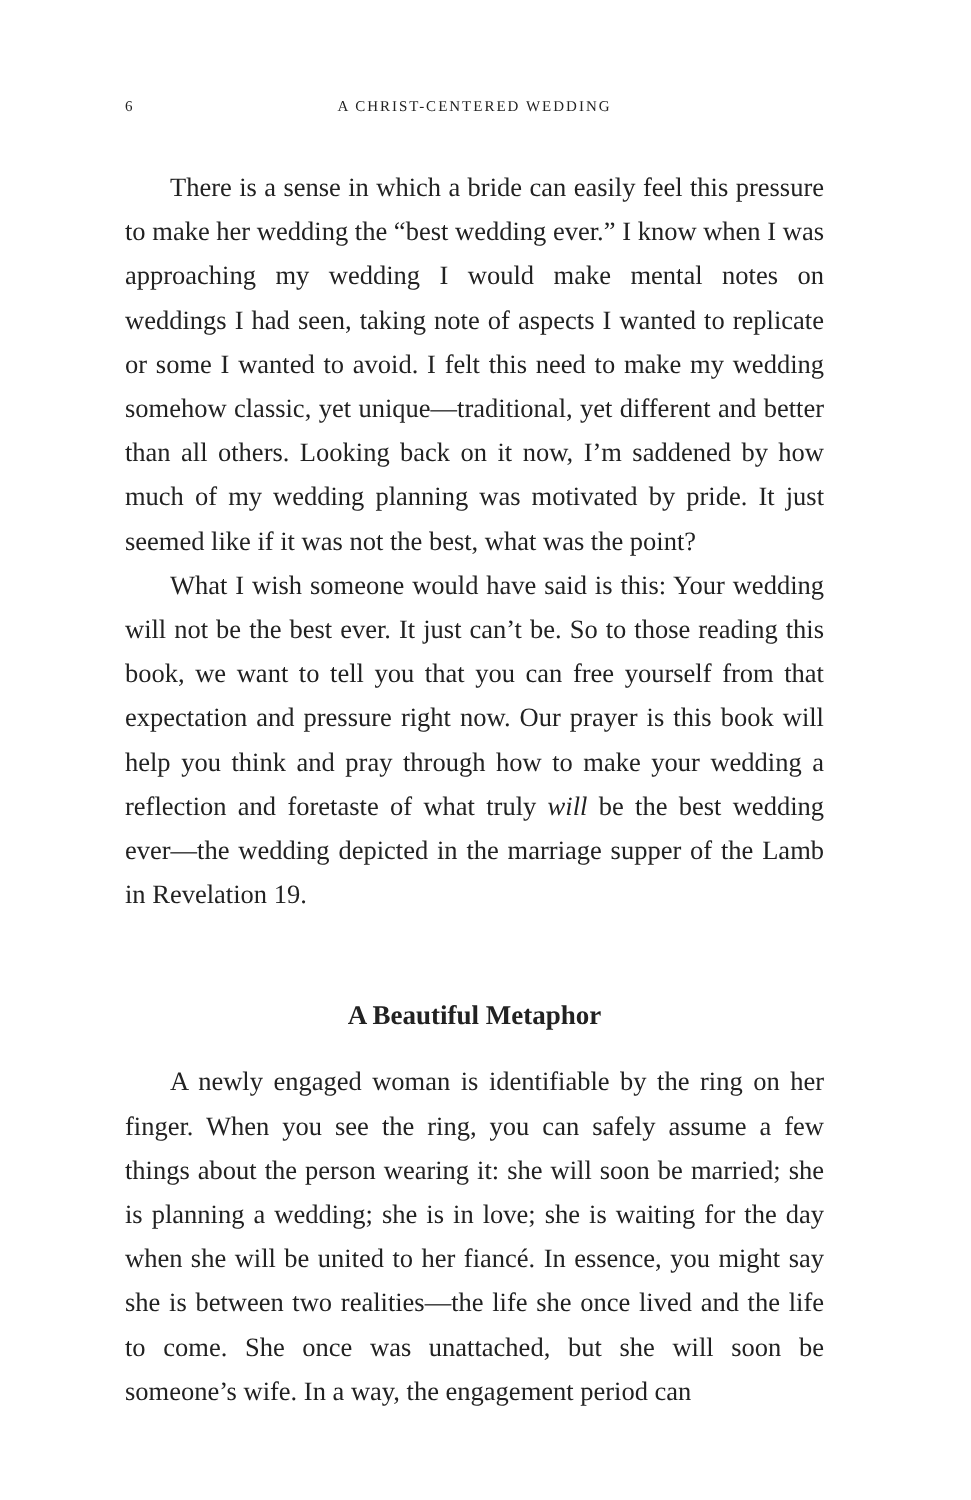6 A CHRIST-CENTERED WEDDING
There is a sense in which a bride can easily feel this pressure to make her wedding the “best wedding ever.” I know when I was approaching my wedding I would make mental notes on weddings I had seen, taking note of aspects I wanted to replicate or some I wanted to avoid. I felt this need to make my wedding somehow classic, yet unique—traditional, yet different and better than all others. Looking back on it now, I’m saddened by how much of my wedding planning was motivated by pride. It just seemed like if it was not the best, what was the point?
What I wish someone would have said is this: Your wedding will not be the best ever. It just can’t be. So to those reading this book, we want to tell you that you can free yourself from that expectation and pressure right now. Our prayer is this book will help you think and pray through how to make your wedding a reflection and foretaste of what truly will be the best wedding ever—the wedding depicted in the marriage supper of the Lamb in Revelation 19.
A Beautiful Metaphor
A newly engaged woman is identifiable by the ring on her finger. When you see the ring, you can safely assume a few things about the person wearing it: she will soon be married; she is planning a wedding; she is in love; she is waiting for the day when she will be united to her fiancé. In essence, you might say she is between two realities—the life she once lived and the life to come. She once was unattached, but she will soon be someone’s wife. In a way, the engagement period can